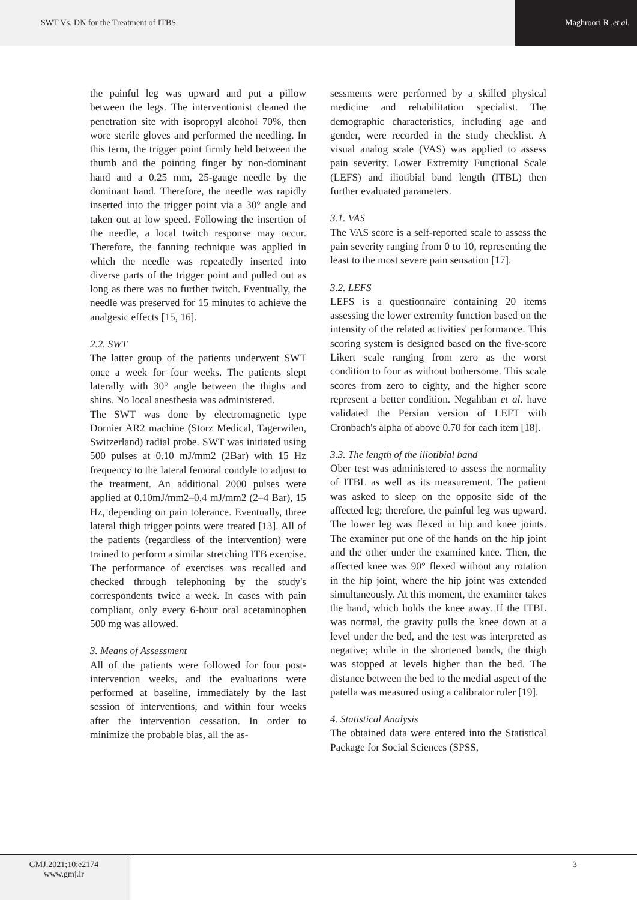SWT Vs. DN for the Treatment of ITBS Maghroori R , et al.
the painful leg was upward and put a pillow between the legs. The interventionist cleaned the penetration site with isopropyl alcohol 70%, then wore sterile gloves and performed the needling. In this term, the trigger point firmly held between the thumb and the pointing finger by non-dominant hand and a 0.25 mm, 25-gauge needle by the dominant hand. Therefore, the needle was rapidly inserted into the trigger point via a 30° angle and taken out at low speed. Following the insertion of the needle, a local twitch response may occur. Therefore, the fanning technique was applied in which the needle was repeatedly inserted into diverse parts of the trigger point and pulled out as long as there was no further twitch. Eventually, the needle was preserved for 15 minutes to achieve the analgesic effects [15, 16].
2.2. SWT
The latter group of the patients underwent SWT once a week for four weeks. The patients slept laterally with 30° angle between the thighs and shins. No local anesthesia was administered.
The SWT was done by electromagnetic type Dornier AR2 machine (Storz Medical, Tagerwilen, Switzerland) radial probe. SWT was initiated using 500 pulses at 0.10 mJ/mm2 (2Bar) with 15 Hz frequency to the lateral femoral condyle to adjust to the treatment. An additional 2000 pulses were applied at 0.10mJ/mm2–0.4 mJ/mm2 (2–4 Bar), 15 Hz, depending on pain tolerance. Eventually, three lateral thigh trigger points were treated [13]. All of the patients (regardless of the intervention) were trained to perform a similar stretching ITB exercise. The performance of exercises was recalled and checked through telephoning by the study's correspondents twice a week. In cases with pain compliant, only every 6-hour oral acetaminophen 500 mg was allowed.
3. Means of Assessment
All of the patients were followed for four post-intervention weeks, and the evaluations were performed at baseline, immediately by the last session of interventions, and within four weeks after the intervention cessation. In order to minimize the probable bias, all the as-
sessments were performed by a skilled physical medicine and rehabilitation specialist. The demographic characteristics, including age and gender, were recorded in the study checklist. A visual analog scale (VAS) was applied to assess pain severity. Lower Extremity Functional Scale (LEFS) and iliotibial band length (ITBL) then further evaluated parameters.
3.1. VAS
The VAS score is a self-reported scale to assess the pain severity ranging from 0 to 10, representing the least to the most severe pain sensation [17].
3.2. LEFS
LEFS is a questionnaire containing 20 items assessing the lower extremity function based on the intensity of the related activities' performance. This scoring system is designed based on the five-score Likert scale ranging from zero as the worst condition to four as without bothersome. This scale scores from zero to eighty, and the higher score represent a better condition. Negahban et al. have validated the Persian version of LEFT with Cronbach's alpha of above 0.70 for each item [18].
3.3. The length of the iliotibial band
Ober test was administered to assess the normality of ITBL as well as its measurement. The patient was asked to sleep on the opposite side of the affected leg; therefore, the painful leg was upward. The lower leg was flexed in hip and knee joints. The examiner put one of the hands on the hip joint and the other under the examined knee. Then, the affected knee was 90° flexed without any rotation in the hip joint, where the hip joint was extended simultaneously. At this moment, the examiner takes the hand, which holds the knee away. If the ITBL was normal, the gravity pulls the knee down at a level under the bed, and the test was interpreted as negative; while in the shortened bands, the thigh was stopped at levels higher than the bed. The distance between the bed to the medial aspect of the patella was measured using a calibrator ruler [19].
4. Statistical Analysis
The obtained data were entered into the Statistical Package for Social Sciences (SPSS,
GMJ.2021;10:e2174
www.gmj.ir
3